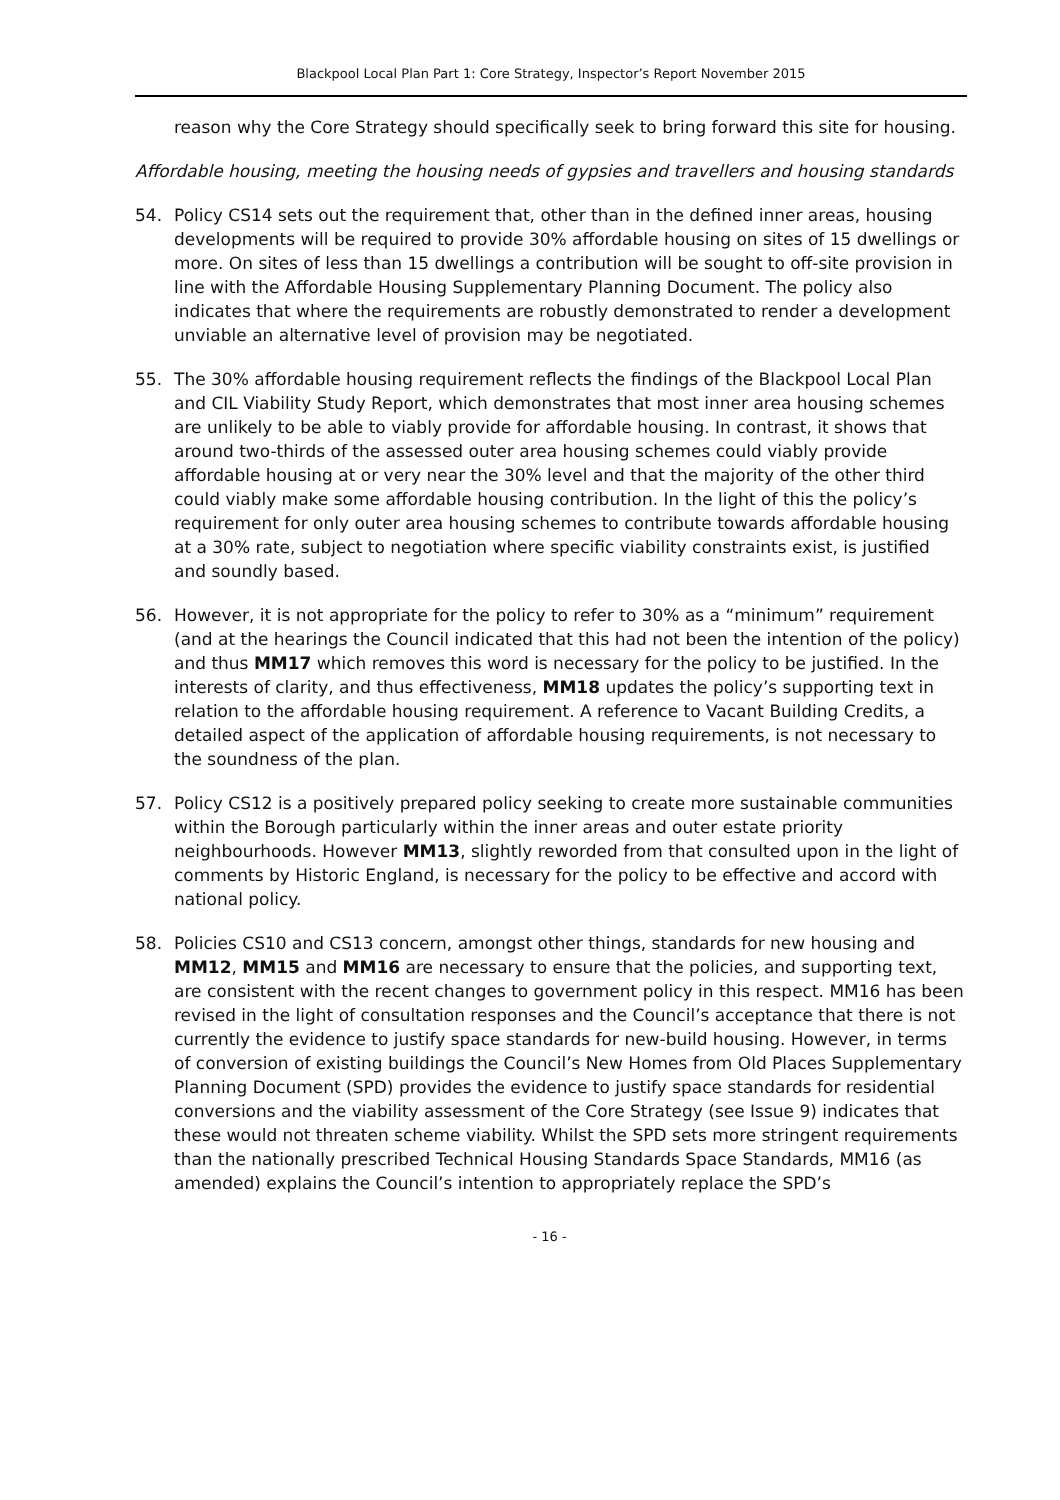Blackpool Local Plan Part 1: Core Strategy, Inspector’s Report November 2015
reason why the Core Strategy should specifically seek to bring forward this site for housing.
Affordable housing, meeting the housing needs of gypsies and travellers and housing standards
54. Policy CS14 sets out the requirement that, other than in the defined inner areas, housing developments will be required to provide 30% affordable housing on sites of 15 dwellings or more. On sites of less than 15 dwellings a contribution will be sought to off-site provision in line with the Affordable Housing Supplementary Planning Document. The policy also indicates that where the requirements are robustly demonstrated to render a development unviable an alternative level of provision may be negotiated.
55. The 30% affordable housing requirement reflects the findings of the Blackpool Local Plan and CIL Viability Study Report, which demonstrates that most inner area housing schemes are unlikely to be able to viably provide for affordable housing. In contrast, it shows that around two-thirds of the assessed outer area housing schemes could viably provide affordable housing at or very near the 30% level and that the majority of the other third could viably make some affordable housing contribution. In the light of this the policy’s requirement for only outer area housing schemes to contribute towards affordable housing at a 30% rate, subject to negotiation where specific viability constraints exist, is justified and soundly based.
56. However, it is not appropriate for the policy to refer to 30% as a “minimum” requirement (and at the hearings the Council indicated that this had not been the intention of the policy) and thus MM17 which removes this word is necessary for the policy to be justified. In the interests of clarity, and thus effectiveness, MM18 updates the policy’s supporting text in relation to the affordable housing requirement. A reference to Vacant Building Credits, a detailed aspect of the application of affordable housing requirements, is not necessary to the soundness of the plan.
57. Policy CS12 is a positively prepared policy seeking to create more sustainable communities within the Borough particularly within the inner areas and outer estate priority neighbourhoods. However MM13, slightly reworded from that consulted upon in the light of comments by Historic England, is necessary for the policy to be effective and accord with national policy.
58. Policies CS10 and CS13 concern, amongst other things, standards for new housing and MM12, MM15 and MM16 are necessary to ensure that the policies, and supporting text, are consistent with the recent changes to government policy in this respect. MM16 has been revised in the light of consultation responses and the Council’s acceptance that there is not currently the evidence to justify space standards for new-build housing. However, in terms of conversion of existing buildings the Council’s New Homes from Old Places Supplementary Planning Document (SPD) provides the evidence to justify space standards for residential conversions and the viability assessment of the Core Strategy (see Issue 9) indicates that these would not threaten scheme viability. Whilst the SPD sets more stringent requirements than the nationally prescribed Technical Housing Standards Space Standards, MM16 (as amended) explains the Council’s intention to appropriately replace the SPD’s
- 16 -